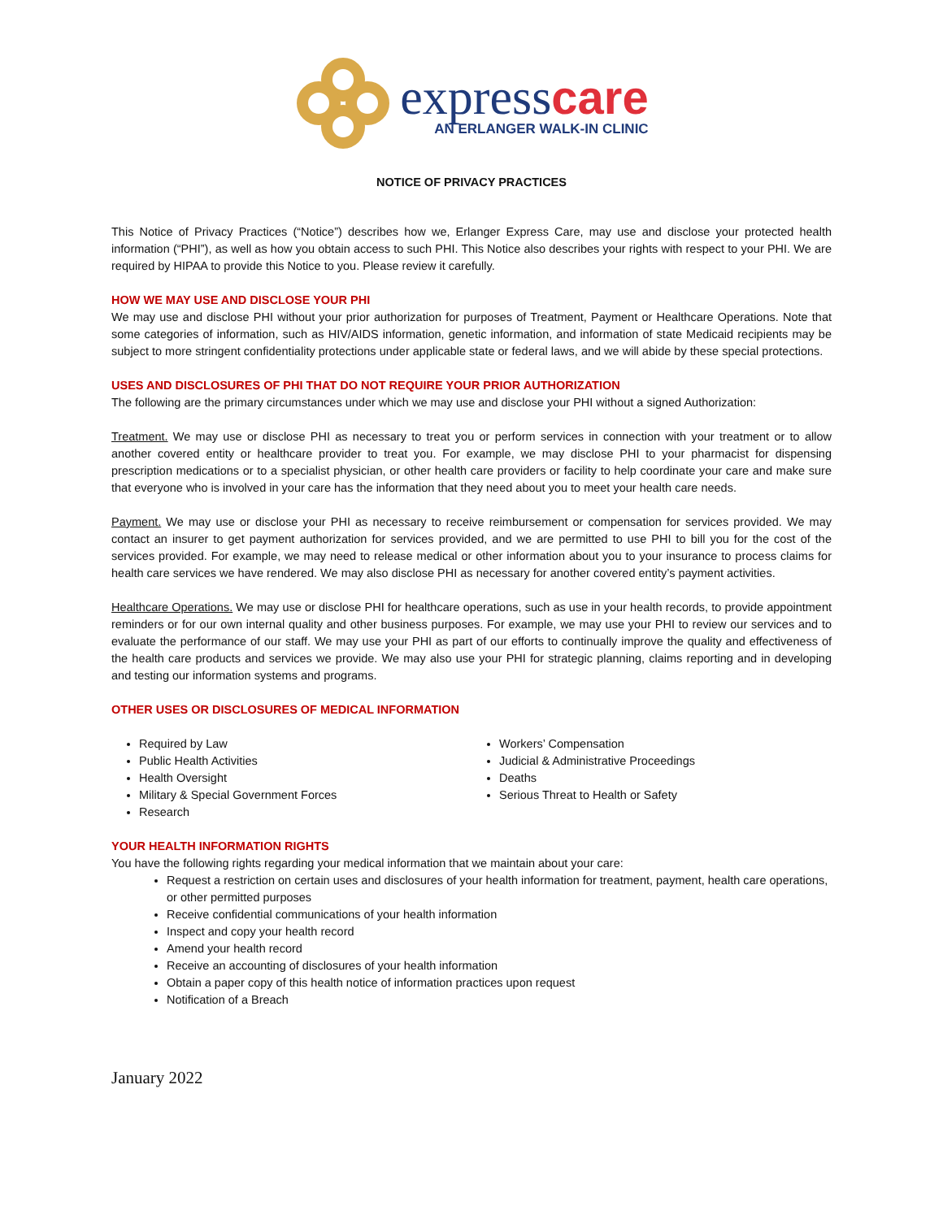express care
AN ERLANGER WALK-IN CLINIC
NOTICE OF PRIVACY PRACTICES
This Notice of Privacy Practices (“Notice”) describes how we, Erlanger Express Care, may use and disclose your protected health information (“PHI”), as well as how you obtain access to such PHI. This Notice also describes your rights with respect to your PHI. We are required by HIPAA to provide this Notice to you. Please review it carefully.
HOW WE MAY USE AND DISCLOSE YOUR PHI
We may use and disclose PHI without your prior authorization for purposes of Treatment, Payment or Healthcare Operations. Note that some categories of information, such as HIV/AIDS information, genetic information, and information of state Medicaid recipients may be subject to more stringent confidentiality protections under applicable state or federal laws, and we will abide by these special protections.
USES AND DISCLOSURES OF PHI THAT DO NOT REQUIRE YOUR PRIOR AUTHORIZATION
The following are the primary circumstances under which we may use and disclose your PHI without a signed Authorization:
Treatment. We may use or disclose PHI as necessary to treat you or perform services in connection with your treatment or to allow another covered entity or healthcare provider to treat you. For example, we may disclose PHI to your pharmacist for dispensing prescription medications or to a specialist physician, or other health care providers or facility to help coordinate your care and make sure that everyone who is involved in your care has the information that they need about you to meet your health care needs.
Payment. We may use or disclose your PHI as necessary to receive reimbursement or compensation for services provided. We may contact an insurer to get payment authorization for services provided, and we are permitted to use PHI to bill you for the cost of the services provided. For example, we may need to release medical or other information about you to your insurance to process claims for health care services we have rendered. We may also disclose PHI as necessary for another covered entity’s payment activities.
Healthcare Operations. We may use or disclose PHI for healthcare operations, such as use in your health records, to provide appointment reminders or for our own internal quality and other business purposes. For example, we may use your PHI to review our services and to evaluate the performance of our staff. We may use your PHI as part of our efforts to continually improve the quality and effectiveness of the health care products and services we provide. We may also use your PHI for strategic planning, claims reporting and in developing and testing our information systems and programs.
OTHER USES OR DISCLOSURES OF MEDICAL INFORMATION
Required by Law
Public Health Activities
Health Oversight
Military & Special Government Forces
Research
Workers’ Compensation
Judicial & Administrative Proceedings
Deaths
Serious Threat to Health or Safety
YOUR HEALTH INFORMATION RIGHTS
You have the following rights regarding your medical information that we maintain about your care:
Request a restriction on certain uses and disclosures of your health information for treatment, payment, health care operations, or other permitted purposes
Receive confidential communications of your health information
Inspect and copy your health record
Amend your health record
Receive an accounting of disclosures of your health information
Obtain a paper copy of this health notice of information practices upon request
Notification of a Breach
January 2022